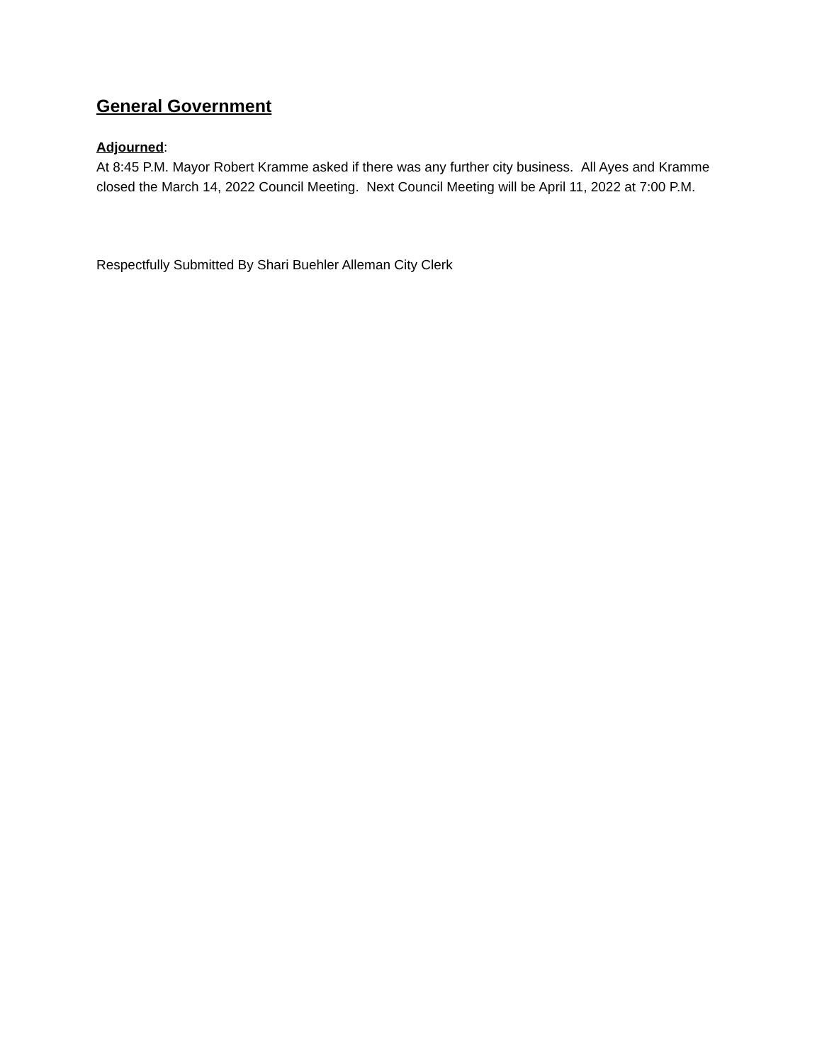General Government
Adjourned:
At 8:45 P.M. Mayor Robert Kramme asked if there was any further city business. All Ayes and Kramme closed the March 14, 2022 Council Meeting. Next Council Meeting will be April 11, 2022 at 7:00 P.M.
Respectfully Submitted By Shari Buehler Alleman City Clerk